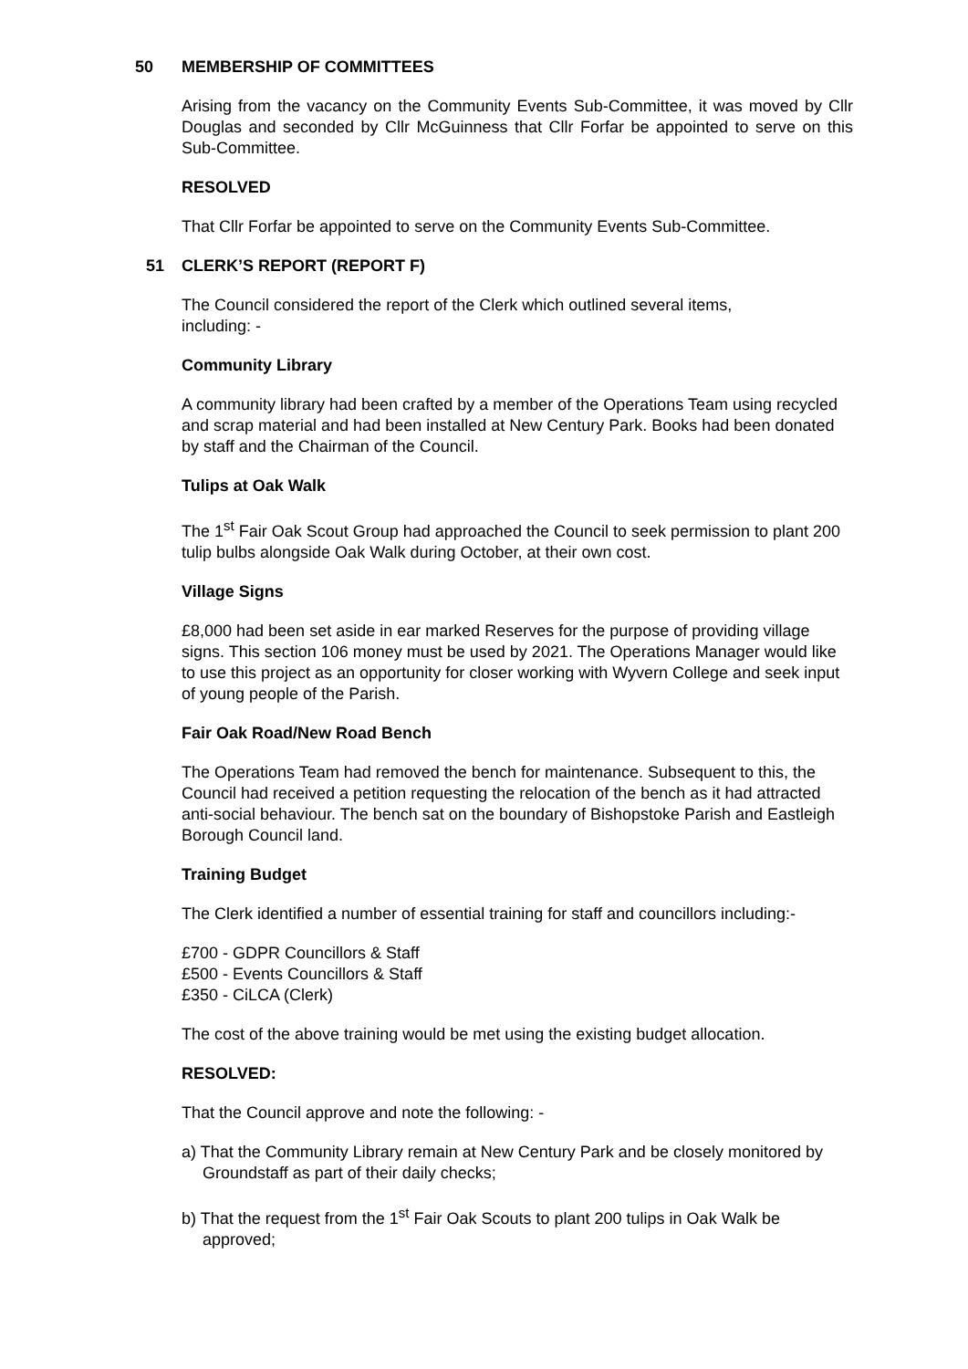50 MEMBERSHIP OF COMMITTEES
Arising from the vacancy on the Community Events Sub-Committee, it was moved by Cllr Douglas and seconded by Cllr McGuinness that Cllr Forfar be appointed to serve on this Sub-Committee.
RESOLVED
That Cllr Forfar be appointed to serve on the Community Events Sub-Committee.
51 CLERK’S REPORT (REPORT F)
The Council considered the report of the Clerk which outlined several items,
including: -
Community Library
A community library had been crafted by a member of the Operations Team using recycled and scrap material and had been installed at New Century Park. Books had been donated by staff and the Chairman of the Council.
Tulips at Oak Walk
The 1<sup>st</sup> Fair Oak Scout Group had approached the Council to seek permission to plant 200 tulip bulbs alongside Oak Walk during October, at their own cost.
Village Signs
£8,000 had been set aside in ear marked Reserves for the purpose of providing village signs. This section 106 money must be used by 2021. The Operations Manager would like to use this project as an opportunity for closer working with Wyvern College and seek input of young people of the Parish.
Fair Oak Road/New Road Bench
The Operations Team had removed the bench for maintenance. Subsequent to this, the Council had received a petition requesting the relocation of the bench as it had attracted anti-social behaviour. The bench sat on the boundary of Bishopstoke Parish and Eastleigh Borough Council land.
Training Budget
The Clerk identified a number of essential training for staff and councillors including:-
£700 - GDPR Councillors & Staff
£500 - Events Councillors & Staff
£350 - CiLCA (Clerk)
The cost of the above training would be met using the existing budget allocation.
RESOLVED:
That the Council approve and note the following: -
a) That the Community Library remain at New Century Park and be closely monitored by Groundstaff as part of their daily checks;
b) That the request from the 1<sup>st</sup> Fair Oak Scouts to plant 200 tulips in Oak Walk be approved;